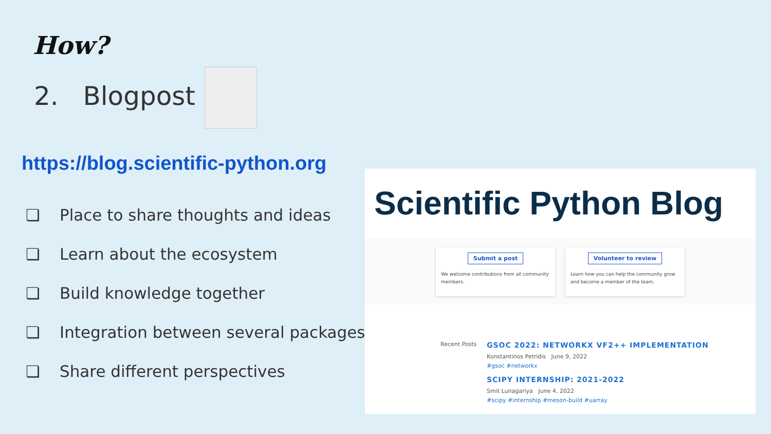How?
2. Blogpost
https://blog.scientific-python.org
❏ Place to share thoughts and ideas
❏ Learn about the ecosystem
❏ Build knowledge together
❏ Integration between several packages
❏ Share different perspectives
Scientific Python Blog
Submit a post
We welcome contributions from all community members.
Volunteer to review
Learn how you can help the community grow and become a member of the team.
Recent Posts
GSOC 2022: NETWORKX VF2++ IMPLEMENTATION
Konstantinos Petridis June 9, 2022
#gsoc #networkx
SCIPY INTERNSHIP: 2021-2022
Smit Lunagariya June 4, 2022
#scipy #internship #meson-build #uarray